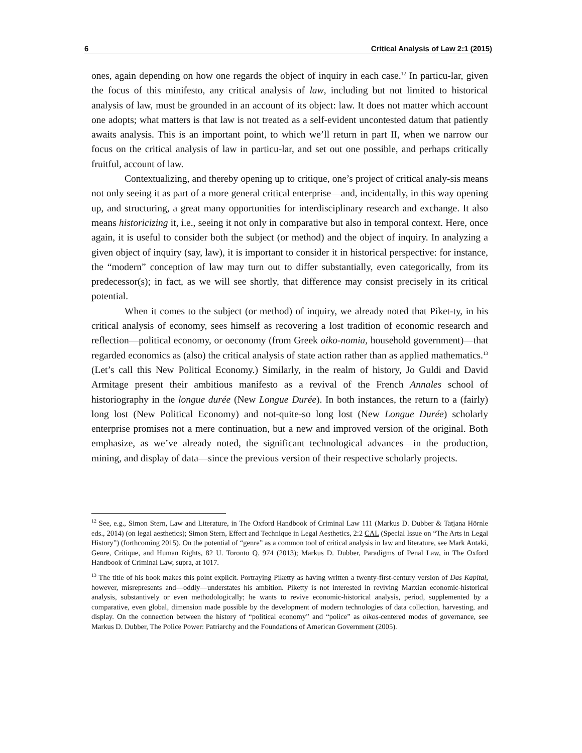6 Critical Analysis of Law 2:1 (2015)
ones, again depending on how one regards the object of inquiry in each case.<sup>12</sup> In particu-lar, given the focus of this minifesto, any critical analysis of law, including but not limited to historical analysis of law, must be grounded in an account of its object: law. It does not matter which account one adopts; what matters is that law is not treated as a self-evident uncontested datum that patiently awaits analysis. This is an important point, to which we’ll return in part II, when we narrow our focus on the critical analysis of law in particu-lar, and set out one possible, and perhaps critically fruitful, account of law.
Contextualizing, and thereby opening up to critique, one’s project of critical analy-sis means not only seeing it as part of a more general critical enterprise—and, incidentally, in this way opening up, and structuring, a great many opportunities for interdisciplinary research and exchange. It also means historicizing it, i.e., seeing it not only in comparative but also in temporal context. Here, once again, it is useful to consider both the subject (or method) and the object of inquiry. In analyzing a given object of inquiry (say, law), it is important to consider it in historical perspective: for instance, the “modern” conception of law may turn out to differ substantially, even categorically, from its predecessor(s); in fact, as we will see shortly, that difference may consist precisely in its critical potential.
When it comes to the subject (or method) of inquiry, we already noted that Piket-ty, in his critical analysis of economy, sees himself as recovering a lost tradition of economic research and reflection—political economy, or oeconomy (from Greek oiko-nomia, household government)—that regarded economics as (also) the critical analysis of state action rather than as applied mathematics.<sup>13</sup> (Let’s call this New Political Economy.) Similarly, in the realm of history, Jo Guldi and David Armitage present their ambitious manifesto as a revival of the French Annales school of historiography in the longue durée (New Longue Durée). In both instances, the return to a (fairly) long lost (New Political Economy) and not-quite-so long lost (New Longue Durée) scholarly enterprise promises not a mere continuation, but a new and improved version of the original. Both emphasize, as we’ve already noted, the significant technological advances—in the production, mining, and display of data—since the previous version of their respective scholarly projects.
<sup>12</sup> See, e.g., Simon Stern, Law and Literature, in The Oxford Handbook of Criminal Law 111 (Markus D. Dubber & Tatjana Hörnle eds., 2014) (on legal aesthetics); Simon Stern, Effect and Technique in Legal Aesthetics, 2:2 CAL (Special Issue on “The Arts in Legal History”) (forthcoming 2015). On the potential of “genre” as a common tool of critical analysis in law and literature, see Mark Antaki, Genre, Critique, and Human Rights, 82 U. Toronto Q. 974 (2013); Markus D. Dubber, Paradigms of Penal Law, in The Oxford Handbook of Criminal Law, supra, at 1017.
<sup>13</sup> The title of his book makes this point explicit. Portraying Piketty as having written a twenty-first-century version of Das Kapital, however, misrepresents and—oddly—understates his ambition. Piketty is not interested in reviving Marxian economic-historical analysis, substantively or even methodologically; he wants to revive economic-historical analysis, period, supplemented by a comparative, even global, dimension made possible by the development of modern technologies of data collection, harvesting, and display. On the connection between the history of “political economy” and “police” as oikos-centered modes of governance, see Markus D. Dubber, The Police Power: Patriarchy and the Foundations of American Government (2005).